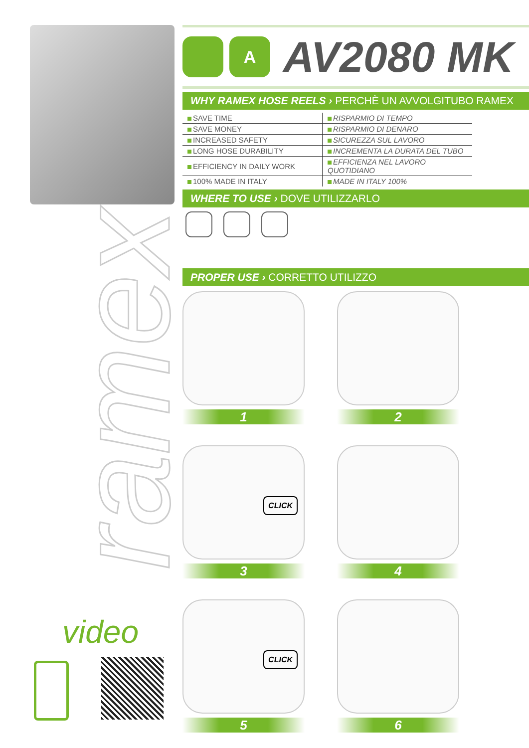ramex
video
A
AV2080 MK
WHY RAMEX HOSE REELS › PERCHÈ UN AVVOLGITUBO RAMEX
| SAVE TIME | RISPARMIO DI TEMPO |
| SAVE MONEY | RISPARMIO DI DENARO |
| INCREASED SAFETY | SICUREZZA SUL LAVORO |
| LONG HOSE DURABILITY | INCREMENTA LA DURATA DEL TUBO |
| EFFICIENCY IN DAILY WORK | EFFICIENZA NEL LAVORO QUOTIDIANO |
| 100% MADE IN ITALY | MADE IN ITALY 100% |
WHERE TO USE › DOVE UTILIZZARLO
PROPER USE › CORRETTO UTILIZZO
1
2
CLICK
3
4
CLICK
5
6